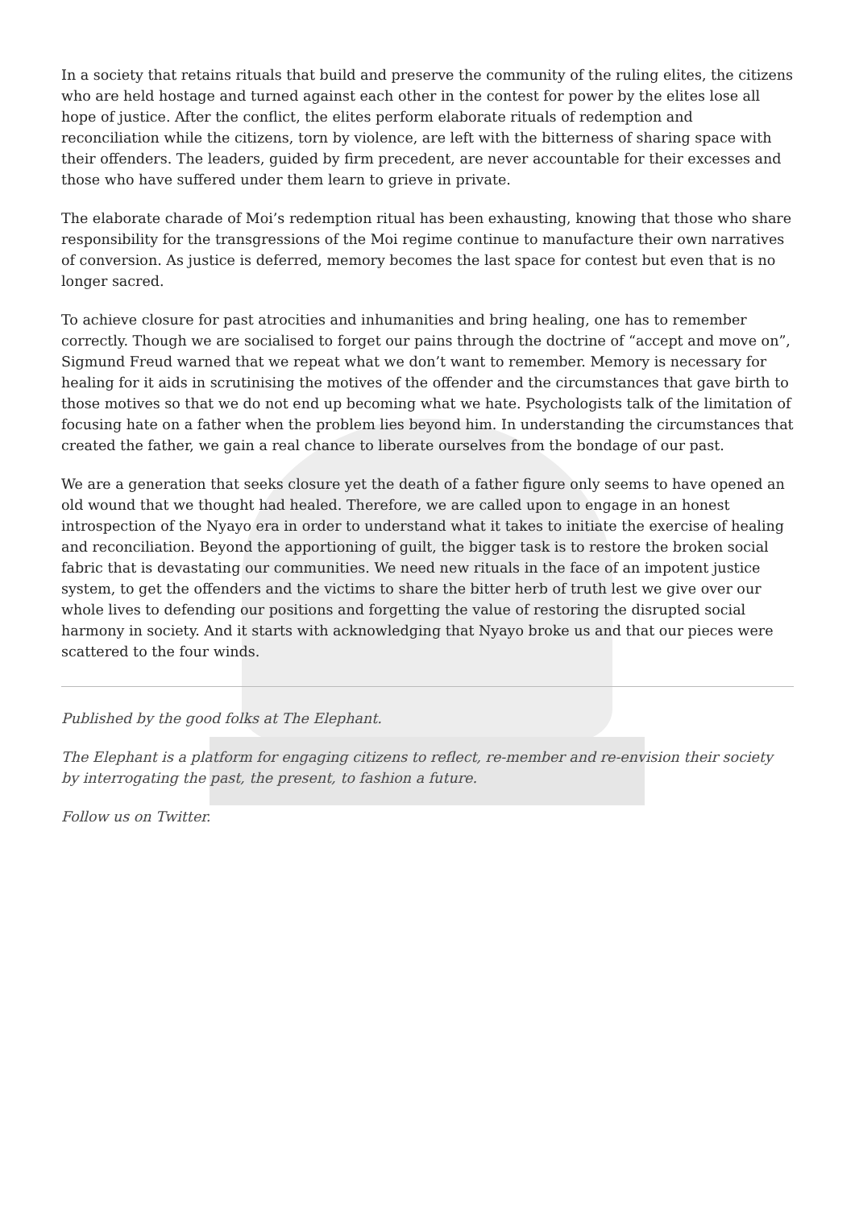In a society that retains rituals that build and preserve the community of the ruling elites, the citizens who are held hostage and turned against each other in the contest for power by the elites lose all hope of justice. After the conflict, the elites perform elaborate rituals of redemption and reconciliation while the citizens, torn by violence, are left with the bitterness of sharing space with their offenders. The leaders, guided by firm precedent, are never accountable for their excesses and those who have suffered under them learn to grieve in private.
The elaborate charade of Moi’s redemption ritual has been exhausting, knowing that those who share responsibility for the transgressions of the Moi regime continue to manufacture their own narratives of conversion. As justice is deferred, memory becomes the last space for contest but even that is no longer sacred.
To achieve closure for past atrocities and inhumanities and bring healing, one has to remember correctly. Though we are socialised to forget our pains through the doctrine of “accept and move on”, Sigmund Freud warned that we repeat what we don’t want to remember. Memory is necessary for healing for it aids in scrutinising the motives of the offender and the circumstances that gave birth to those motives so that we do not end up becoming what we hate. Psychologists talk of the limitation of focusing hate on a father when the problem lies beyond him. In understanding the circumstances that created the father, we gain a real chance to liberate ourselves from the bondage of our past.
We are a generation that seeks closure yet the death of a father figure only seems to have opened an old wound that we thought had healed. Therefore, we are called upon to engage in an honest introspection of the Nyayo era in order to understand what it takes to initiate the exercise of healing and reconciliation. Beyond the apportioning of guilt, the bigger task is to restore the broken social fabric that is devastating our communities. We need new rituals in the face of an impotent justice system, to get the offenders and the victims to share the bitter herb of truth lest we give over our whole lives to defending our positions and forgetting the value of restoring the disrupted social harmony in society. And it starts with acknowledging that Nyayo broke us and that our pieces were scattered to the four winds.
Published by the good folks at The Elephant.
The Elephant is a platform for engaging citizens to reflect, re-member and re-envision their society by interrogating the past, the present, to fashion a future.
Follow us on Twitter.